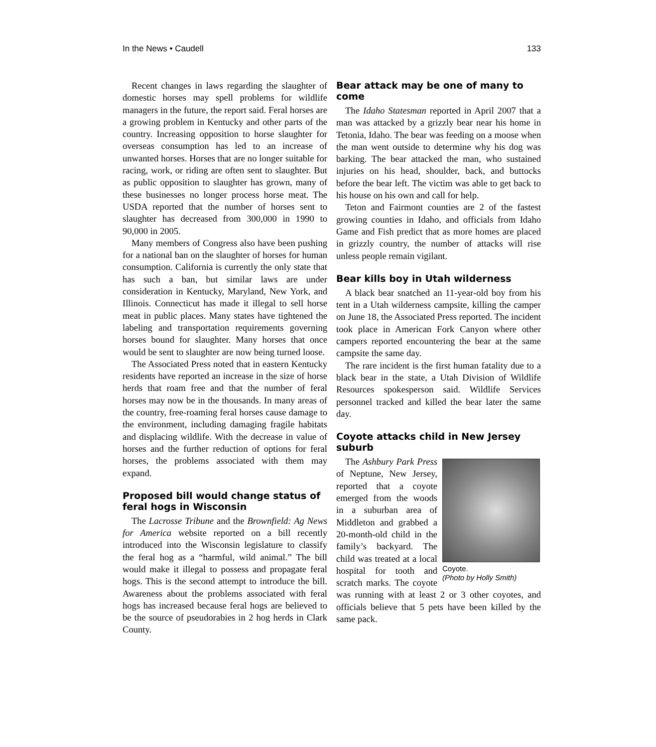In the News • Caudell 133
Recent changes in laws regarding the slaughter of domestic horses may spell problems for wildlife managers in the future, the report said. Feral horses are a growing problem in Kentucky and other parts of the country. Increasing opposition to horse slaughter for overseas consumption has led to an increase of unwanted horses. Horses that are no longer suitable for racing, work, or riding are often sent to slaughter. But as public opposition to slaughter has grown, many of these businesses no longer process horse meat. The USDA reported that the number of horses sent to slaughter has decreased from 300,000 in 1990 to 90,000 in 2005.
Many members of Congress also have been pushing for a national ban on the slaughter of horses for human consumption. California is currently the only state that has such a ban, but similar laws are under consideration in Kentucky, Maryland, New York, and Illinois. Connecticut has made it illegal to sell horse meat in public places. Many states have tightened the labeling and transportation requirements governing horses bound for slaughter. Many horses that once would be sent to slaughter are now being turned loose.
The Associated Press noted that in eastern Kentucky residents have reported an increase in the size of horse herds that roam free and that the number of feral horses may now be in the thousands. In many areas of the country, free-roaming feral horses cause damage to the environment, including damaging fragile habitats and displacing wildlife. With the decrease in value of horses and the further reduction of options for feral horses, the problems associated with them may expand.
Proposed bill would change status of feral hogs in Wisconsin
The Lacrosse Tribune and the Brownfield: Ag News for America website reported on a bill recently introduced into the Wisconsin legislature to classify the feral hog as a “harmful, wild animal.” The bill would make it illegal to possess and propagate feral hogs. This is the second attempt to introduce the bill. Awareness about the problems associated with feral hogs has increased because feral hogs are believed to be the source of pseudorabies in 2 hog herds in Clark County.
Bear attack may be one of many to come
The Idaho Statesman reported in April 2007 that a man was attacked by a grizzly bear near his home in Tetonia, Idaho. The bear was feeding on a moose when the man went outside to determine why his dog was barking. The bear attacked the man, who sustained injuries on his head, shoulder, back, and buttocks before the bear left. The victim was able to get back to his house on his own and call for help.
Teton and Fairmont counties are 2 of the fastest growing counties in Idaho, and officials from Idaho Game and Fish predict that as more homes are placed in grizzly country, the number of attacks will rise unless people remain vigilant.
Bear kills boy in Utah wilderness
A black bear snatched an 11-year-old boy from his tent in a Utah wilderness campsite, killing the camper on June 18, the Associated Press reported. The incident took place in American Fork Canyon where other campers reported encountering the bear at the same campsite the same day.
The rare incident is the first human fatality due to a black bear in the state, a Utah Division of Wildlife Resources spokesperson said. Wildlife Services personnel tracked and killed the bear later the same day.
Coyote attacks child in New Jersey suburb
Coyote.
(Photo by Holly Smith)
The Ashbury Park Press of Neptune, New Jersey, reported that a coyote emerged from the woods in a suburban area of Middleton and grabbed a 20-month-old child in the family’s backyard. The child was treated at a local hospital for tooth and scratch marks. The coyote was running with at least 2 or 3 other coyotes, and officials believe that 5 pets have been killed by the same pack.